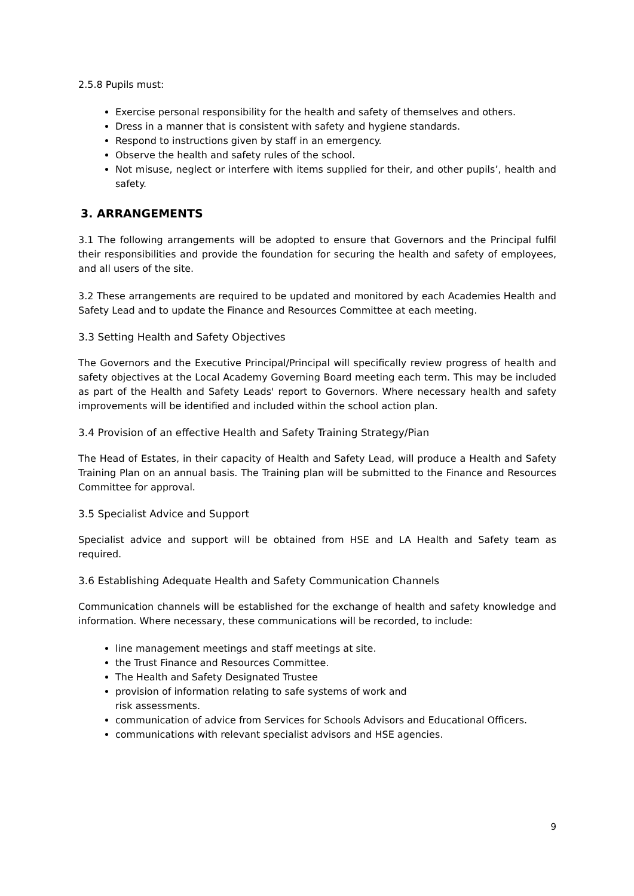2.5.8 Pupils must:
Exercise personal responsibility for the health and safety of themselves and others.
Dress in a manner that is consistent with safety and hygiene standards.
Respond to instructions given by staff in an emergency.
Observe the health and safety rules of the school.
Not misuse, neglect or interfere with items supplied for their, and other pupils’, health and safety.
3. ARRANGEMENTS
3.1 The following arrangements will be adopted to ensure that Governors and the Principal fulfil their responsibilities and provide the foundation for securing the health and safety of employees, and all users of the site.
3.2 These arrangements are required to be updated and monitored by each Academies Health and Safety Lead and to update the Finance and Resources Committee at each meeting.
3.3 Setting Health and Safety Objectives
The Governors and the Executive Principal/Principal will specifically review progress of health and safety objectives at the Local Academy Governing Board meeting each term. This may be included as part of the Health and Safety Leads' report to Governors. Where necessary health and safety improvements will be identified and included within the school action plan.
3.4 Provision of an effective Health and Safety Training Strategy/Pian
The Head of Estates, in their capacity of Health and Safety Lead, will produce a Health and Safety Training Plan on an annual basis. The Training plan will be submitted to the Finance and Resources Committee for approval.
3.5 Specialist Advice and Support
Specialist advice and support will be obtained from HSE and LA Health and Safety team as required.
3.6 Establishing Adequate Health and Safety Communication Channels
Communication channels will be established for the exchange of health and safety knowledge and information. Where necessary, these communications will be recorded, to include:
line management meetings and staff meetings at site.
the Trust Finance and Resources Committee.
The Health and Safety Designated Trustee
provision of information relating to safe systems of work and
risk assessments.
communication of advice from Services for Schools Advisors and Educational Officers.
communications with relevant specialist advisors and HSE agencies.
9